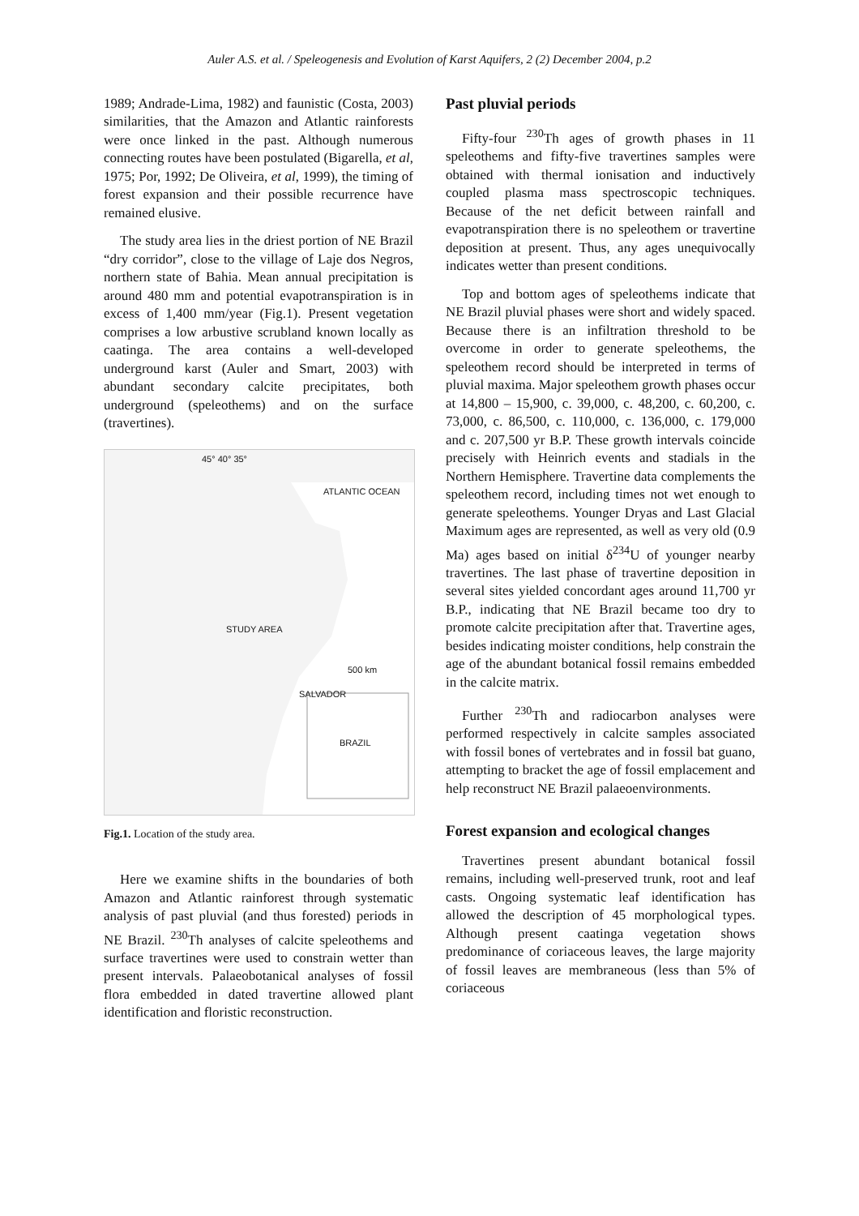Auler A.S. et al. / Speleogenesis and Evolution of Karst Aquifers, 2 (2) December 2004, p.2
1989; Andrade-Lima, 1982) and faunistic (Costa, 2003) similarities, that the Amazon and Atlantic rainforests were once linked in the past. Although numerous connecting routes have been postulated (Bigarella, et al, 1975; Por, 1992; De Oliveira, et al, 1999), the timing of forest expansion and their possible recurrence have remained elusive.
The study area lies in the driest portion of NE Brazil “dry corridor”, close to the village of Laje dos Negros, northern state of Bahia. Mean annual precipitation is around 480 mm and potential evapotranspiration is in excess of 1,400 mm/year (Fig.1). Present vegetation comprises a low arbustive scrubland known locally as caatinga. The area contains a well-developed underground karst (Auler and Smart, 2003) with abundant secondary calcite precipitates, both underground (speleothems) and on the surface (travertines).
45° 40° 35°
ATLANTIC OCEAN
STUDY AREA
SALVADOR
500 km
BRAZIL
Fig.1. Location of the study area.
Here we examine shifts in the boundaries of both Amazon and Atlantic rainforest through systematic analysis of past pluvial (and thus forested) periods in NE Brazil. <sup>230</sup>Th analyses of calcite speleothems and surface travertines were used to constrain wetter than present intervals. Palaeobotanical analyses of fossil flora embedded in dated travertine allowed plant identification and floristic reconstruction.
Past pluvial periods
Fifty-four <sup>230</sup>Th ages of growth phases in 11 speleothems and fifty-five travertines samples were obtained with thermal ionisation and inductively coupled plasma mass spectroscopic techniques. Because of the net deficit between rainfall and evapotranspiration there is no speleothem or travertine deposition at present. Thus, any ages unequivocally indicates wetter than present conditions.
Top and bottom ages of speleothems indicate that NE Brazil pluvial phases were short and widely spaced. Because there is an infiltration threshold to be overcome in order to generate speleothems, the speleothem record should be interpreted in terms of pluvial maxima. Major speleothem growth phases occur at 14,800 – 15,900, c. 39,000, c. 48,200, c. 60,200, c. 73,000, c. 86,500, c. 110,000, c. 136,000, c. 179,000 and c. 207,500 yr B.P. These growth intervals coincide precisely with Heinrich events and stadials in the Northern Hemisphere. Travertine data complements the speleothem record, including times not wet enough to generate speleothems. Younger Dryas and Last Glacial Maximum ages are represented, as well as very old (0.9 Ma) ages based on initial δ<sup>234</sup>U of younger nearby travertines. The last phase of travertine deposition in several sites yielded concordant ages around 11,700 yr B.P., indicating that NE Brazil became too dry to promote calcite precipitation after that. Travertine ages, besides indicating moister conditions, help constrain the age of the abundant botanical fossil remains embedded in the calcite matrix.
Further <sup>230</sup>Th and radiocarbon analyses were performed respectively in calcite samples associated with fossil bones of vertebrates and in fossil bat guano, attempting to bracket the age of fossil emplacement and help reconstruct NE Brazil palaeoenvironments.
Forest expansion and ecological changes
Travertines present abundant botanical fossil remains, including well-preserved trunk, root and leaf casts. Ongoing systematic leaf identification has allowed the description of 45 morphological types. Although present caatinga vegetation shows predominance of coriaceous leaves, the large majority of fossil leaves are membraneous (less than 5% of coriaceous